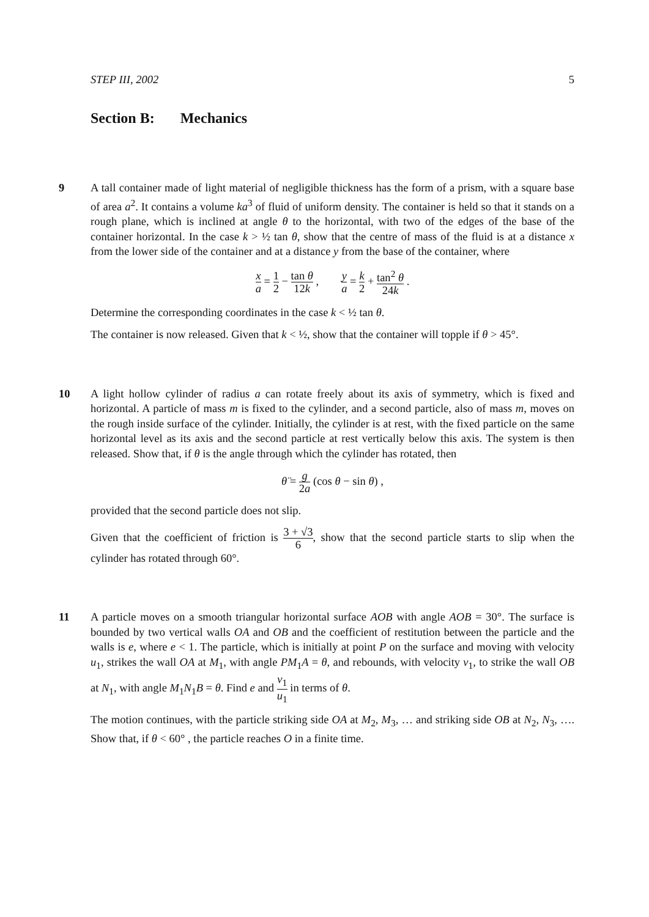STEP III, 2002 5
Section B: Mechanics
9 A tall container made of light material of negligible thickness has the form of a prism, with a square base of area a<sup>2</sup>. It contains a volume ka<sup>3</sup> of fluid of uniform density. The container is held so that it stands on a rough plane, which is inclined at angle θ to the horizontal, with two of the edges of the base of the container horizontal. In the case k > ½ tan θ, show that the centre of mass of the fluid is at a distance x from the lower side of the container and at a distance y from the base of the container, where
x a = 1 2 − tan θ 12k , y a = k 2 + tan<sup>2</sup> θ 24k .
Determine the corresponding coordinates in the case k < ½ tan θ.
The container is now released. Given that k < ½, show that the container will topple if θ > 45°.
10 A light hollow cylinder of radius a can rotate freely about its axis of symmetry, which is fixed and horizontal. A particle of mass m is fixed to the cylinder, and a second particle, also of mass m, moves on the rough inside surface of the cylinder. Initially, the cylinder is at rest, with the fixed particle on the same horizontal level as its axis and the second particle at rest vertically below this axis. The system is then released. Show that, if θ is the angle through which the cylinder has rotated, then
θ̈ = g 2a (cos θ − sin θ) ,
provided that the second particle does not slip.
Given that the coefficient of friction is 3 + √3 6, show that the second particle starts to slip when the cylinder has rotated through 60°.
11 A particle moves on a smooth triangular horizontal surface AOB with angle AOB = 30°. The surface is bounded by two vertical walls OA and OB and the coefficient of restitution between the particle and the walls is e, where e < 1. The particle, which is initially at point P on the surface and moving with velocity u<sub>1</sub>, strikes the wall OA at M<sub>1</sub>, with angle PM<sub>1</sub>A = θ, and rebounds, with velocity v<sub>1</sub>, to strike the wall OB at N<sub>1</sub>, with angle M<sub>1</sub>N<sub>1</sub>B = θ. Find e and v<sub>1</sub> u<sub>1</sub> in terms of θ.
The motion continues, with the particle striking side OA at M<sub>2</sub>, M<sub>3</sub>, … and striking side OB at N<sub>2</sub>, N<sub>3</sub>, …. Show that, if θ < 60° , the particle reaches O in a finite time.